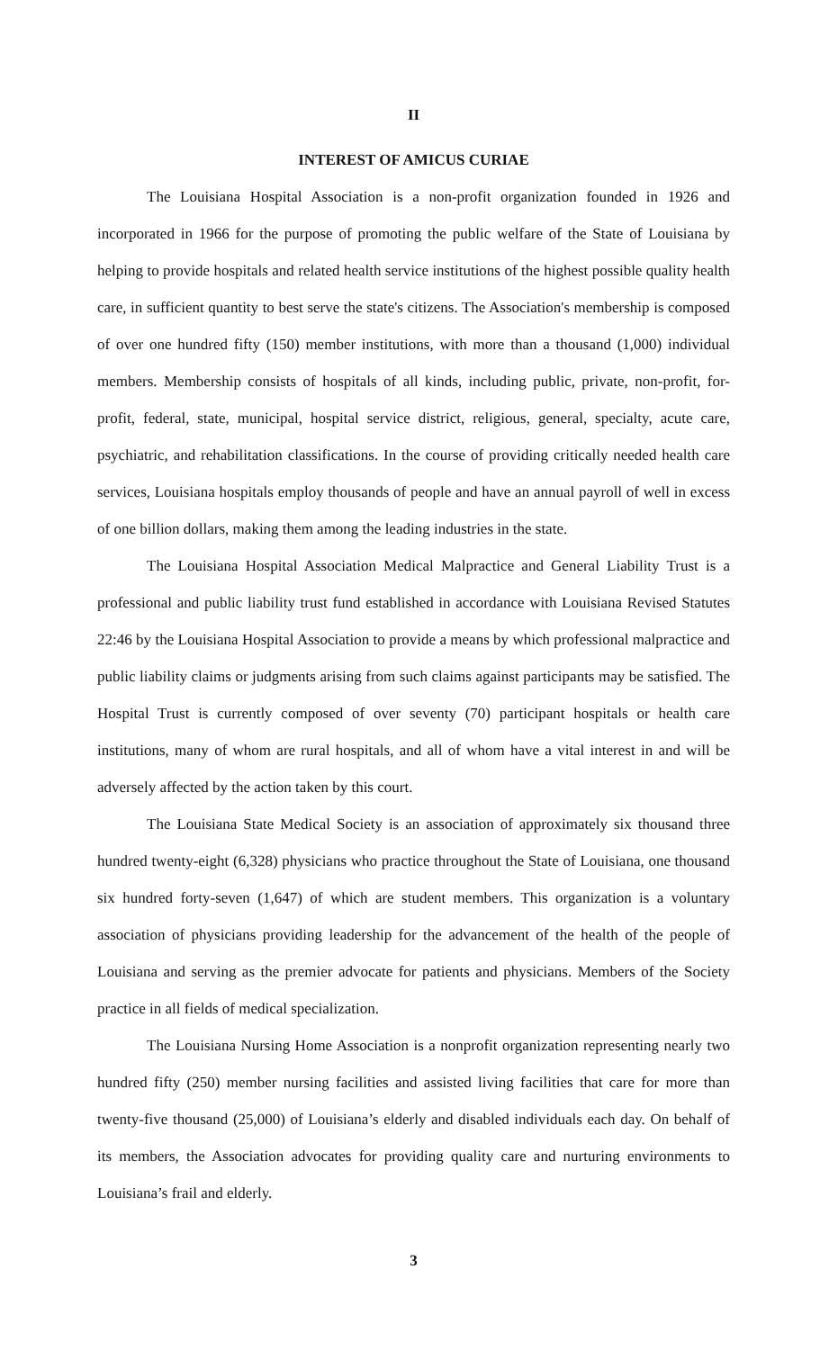II
INTEREST OF AMICUS CURIAE
The Louisiana Hospital Association is a non-profit organization founded in 1926 and incorporated in 1966 for the purpose of promoting the public welfare of the State of Louisiana by helping to provide hospitals and related health service institutions of the highest possible quality health care, in sufficient quantity to best serve the state's citizens. The Association's membership is composed of over one hundred fifty (150) member institutions, with more than a thousand (1,000) individual members. Membership consists of hospitals of all kinds, including public, private, non-profit, for-profit, federal, state, municipal, hospital service district, religious, general, specialty, acute care, psychiatric, and rehabilitation classifications. In the course of providing critically needed health care services, Louisiana hospitals employ thousands of people and have an annual payroll of well in excess of one billion dollars, making them among the leading industries in the state.
The Louisiana Hospital Association Medical Malpractice and General Liability Trust is a professional and public liability trust fund established in accordance with Louisiana Revised Statutes 22:46 by the Louisiana Hospital Association to provide a means by which professional malpractice and public liability claims or judgments arising from such claims against participants may be satisfied. The Hospital Trust is currently composed of over seventy (70) participant hospitals or health care institutions, many of whom are rural hospitals, and all of whom have a vital interest in and will be adversely affected by the action taken by this court.
The Louisiana State Medical Society is an association of approximately six thousand three hundred twenty-eight (6,328) physicians who practice throughout the State of Louisiana, one thousand six hundred forty-seven (1,647) of which are student members. This organization is a voluntary association of physicians providing leadership for the advancement of the health of the people of Louisiana and serving as the premier advocate for patients and physicians. Members of the Society practice in all fields of medical specialization.
The Louisiana Nursing Home Association is a nonprofit organization representing nearly two hundred fifty (250) member nursing facilities and assisted living facilities that care for more than twenty-five thousand (25,000) of Louisiana’s elderly and disabled individuals each day. On behalf of its members, the Association advocates for providing quality care and nurturing environments to Louisiana’s frail and elderly.
3